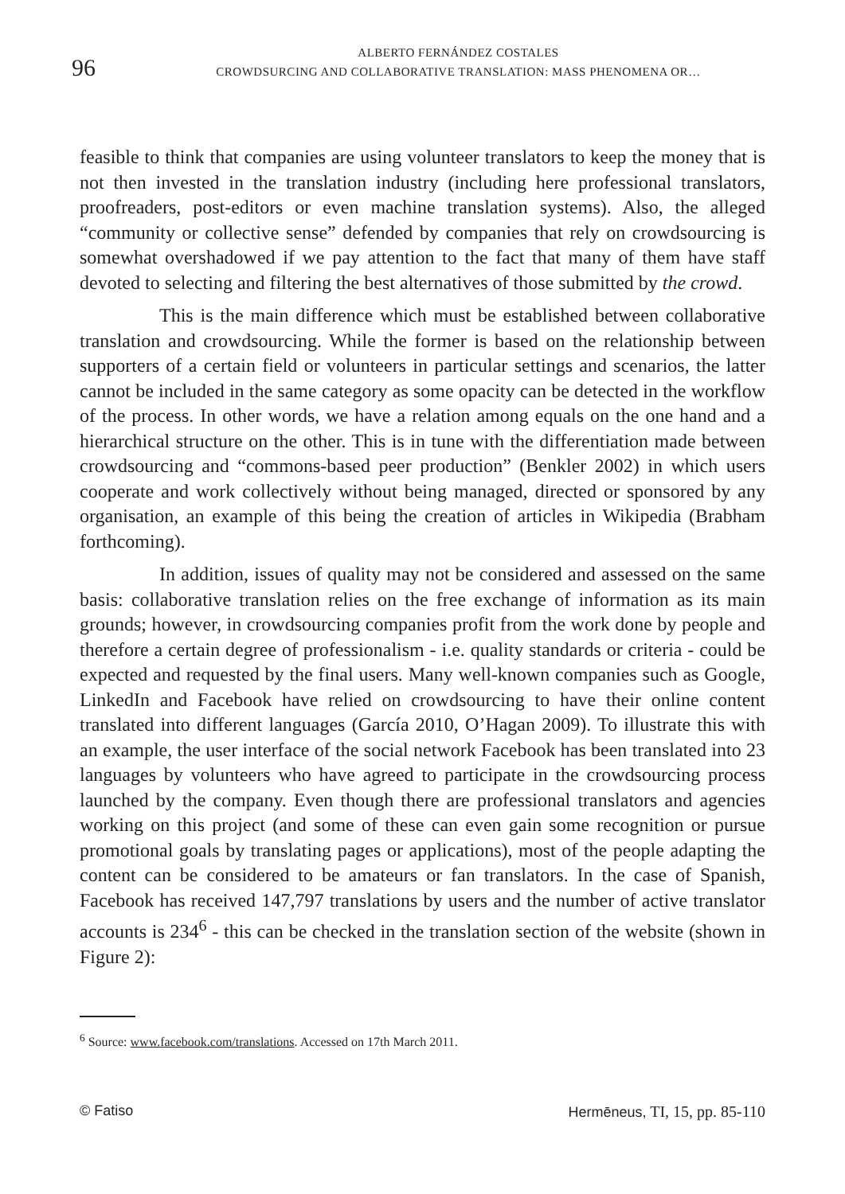96
ALBERTO FERNÁNDEZ COSTALES
CROWDSURCING AND COLLABORATIVE TRANSLATION: MASS PHENOMENA OR…
feasible to think that companies are using volunteer translators to keep the money that is not then invested in the translation industry (including here professional translators, proofreaders, post-editors or even machine translation systems). Also, the alleged “community or collective sense” defended by companies that rely on crowdsourcing is somewhat overshadowed if we pay attention to the fact that many of them have staff devoted to selecting and filtering the best alternatives of those submitted by the crowd.
This is the main difference which must be established between collaborative translation and crowdsourcing. While the former is based on the relationship between supporters of a certain field or volunteers in particular settings and scenarios, the latter cannot be included in the same category as some opacity can be detected in the workflow of the process. In other words, we have a relation among equals on the one hand and a hierarchical structure on the other. This is in tune with the differentiation made between crowdsourcing and “commons-based peer production” (Benkler 2002) in which users cooperate and work collectively without being managed, directed or sponsored by any organisation, an example of this being the creation of articles in Wikipedia (Brabham forthcoming).
In addition, issues of quality may not be considered and assessed on the same basis: collaborative translation relies on the free exchange of information as its main grounds; however, in crowdsourcing companies profit from the work done by people and therefore a certain degree of professionalism - i.e. quality standards or criteria - could be expected and requested by the final users. Many well-known companies such as Google, LinkedIn and Facebook have relied on crowdsourcing to have their online content translated into different languages (García 2010, O’Hagan 2009). To illustrate this with an example, the user interface of the social network Facebook has been translated into 23 languages by volunteers who have agreed to participate in the crowdsourcing process launched by the company. Even though there are professional translators and agencies working on this project (and some of these can even gain some recognition or pursue promotional goals by translating pages or applications), most of the people adapting the content can be considered to be amateurs or fan translators. In the case of Spanish, Facebook has received 147,797 translations by users and the number of active translator accounts is 234<sup>6</sup> - this can be checked in the translation section of the website (shown in Figure 2):
<sup>6</sup> Source: www.facebook.com/translations. Accessed on 17th March 2011.
© Fatiso Hermēneus, TI, 15, pp. 85-110